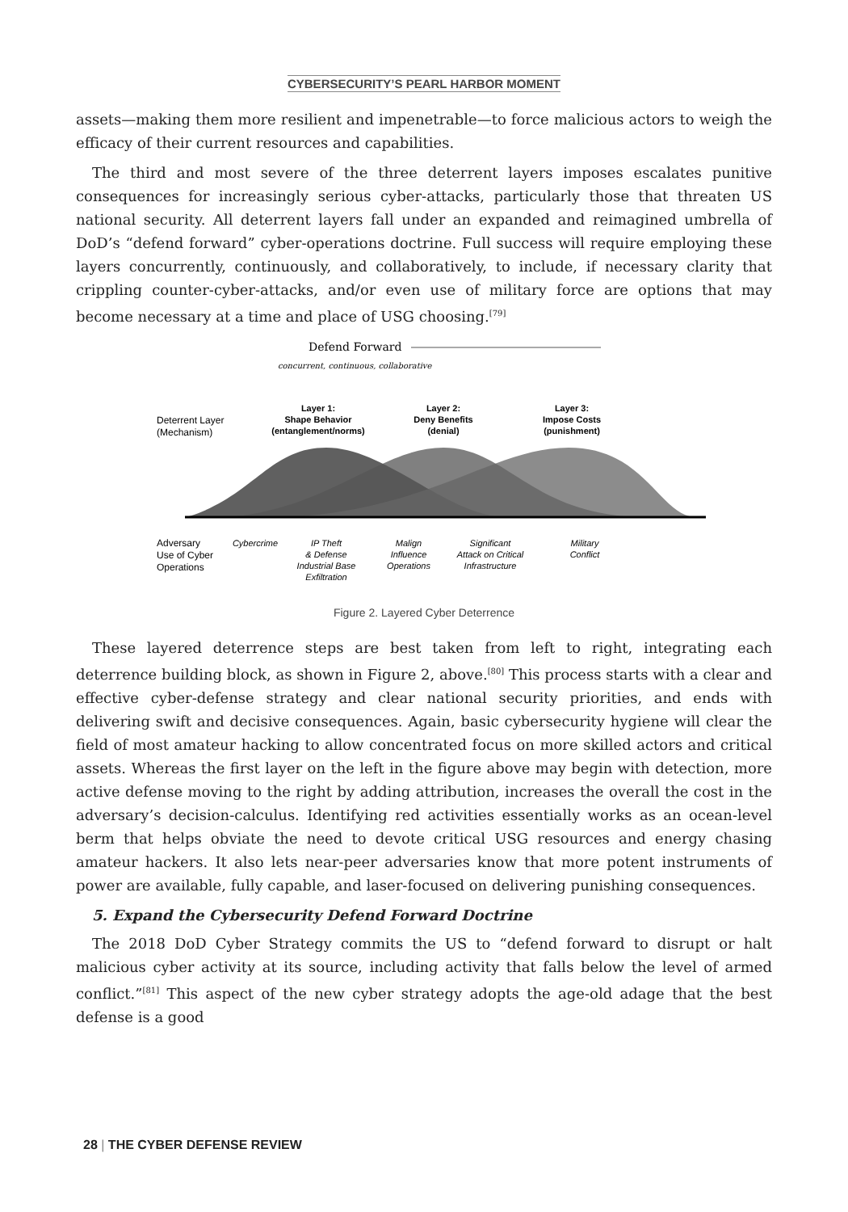CYBERSECURITY’S PEARL HARBOR MOMENT
assets—making them more resilient and impenetrable—to force malicious actors to weigh the efficacy of their current resources and capabilities.
The third and most severe of the three deterrent layers imposes escalates punitive consequences for increasingly serious cyber-attacks, particularly those that threaten US national security. All deterrent layers fall under an expanded and reimagined umbrella of DoD’s “defend forward” cyber-operations doctrine. Full success will require employing these layers concurrently, continuously, and collaboratively, to include, if necessary clarity that crippling counter-cyber-attacks, and/or even use of military force are options that may become necessary at a time and place of USG choosing.<sup>[79]</sup>
Defend Forward
concurrent, continuous, collaborative
Deterrent Layer
(Mechanism)
Layer 1:
Shape Behavior
(entanglement/norms)
Layer 2:
Deny Benefits
(denial)
Layer 3:
Impose Costs
(punishment)
Adversary
Use of Cyber
Operations
Cybercrime
IP Theft
& Defense
Industrial Base
Exfiltration
Malign
Influence
Operations
Significant
Attack on Critical
Infrastructure
Military
Conflict
Figure 2. Layered Cyber Deterrence
These layered deterrence steps are best taken from left to right, integrating each deterrence building block, as shown in Figure 2, above.<sup>[80]</sup> This process starts with a clear and effective cyber-defense strategy and clear national security priorities, and ends with delivering swift and decisive consequences. Again, basic cybersecurity hygiene will clear the field of most amateur hacking to allow concentrated focus on more skilled actors and critical assets. Whereas the first layer on the left in the figure above may begin with detection, more active defense moving to the right by adding attribution, increases the overall the cost in the adversary’s decision-calculus. Identifying red activities essentially works as an ocean-level berm that helps obviate the need to devote critical USG resources and energy chasing amateur hackers. It also lets near-peer adversaries know that more potent instruments of power are available, fully capable, and laser-focused on delivering punishing consequences.
5. Expand the Cybersecurity Defend Forward Doctrine
The 2018 DoD Cyber Strategy commits the US to “defend forward to disrupt or halt malicious cyber activity at its source, including activity that falls below the level of armed conflict.”<sup>[81]</sup> This aspect of the new cyber strategy adopts the age-old adage that the best defense is a good
28 | THE CYBER DEFENSE REVIEW